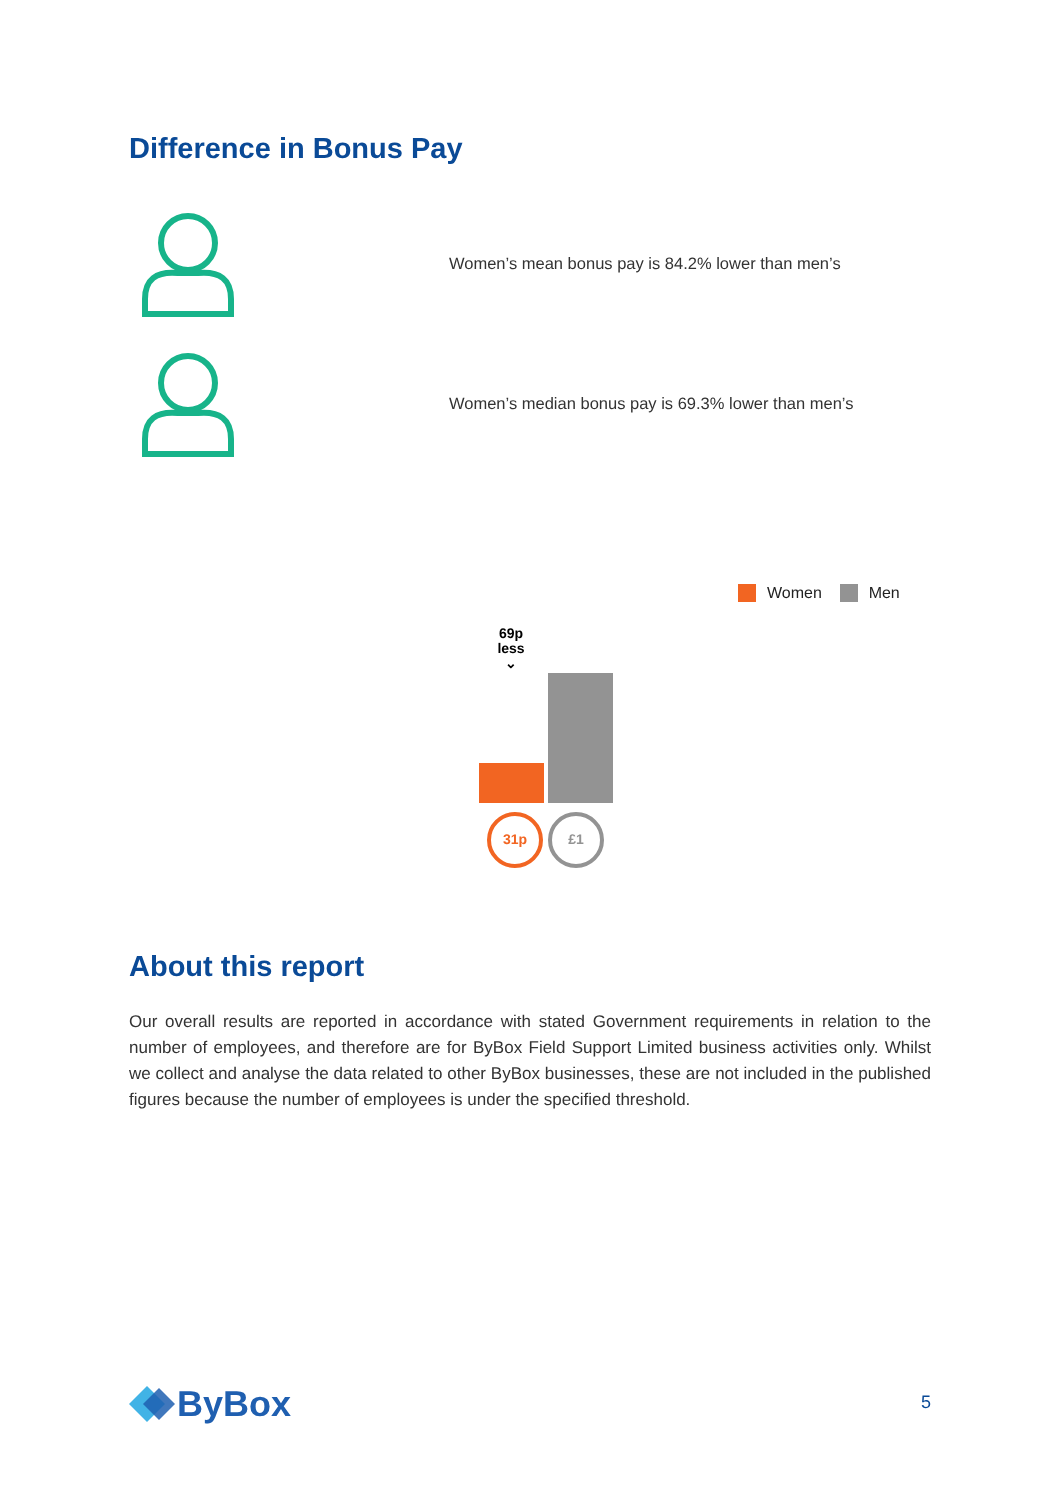Difference in Bonus Pay
Women’s mean bonus pay is 84.2% lower than men’s
Women’s median bonus pay is 69.3% lower than men’s
Women Men
69p
less
⌄
31p
£1
About this report
Our overall results are reported in accordance with stated Government requirements in relation to the number of employees, and therefore are for ByBox Field Support Limited business activities only. Whilst we collect and analyse the data related to other ByBox businesses, these are not included in the published figures because the number of employees is under the specified threshold.
ByBox 5